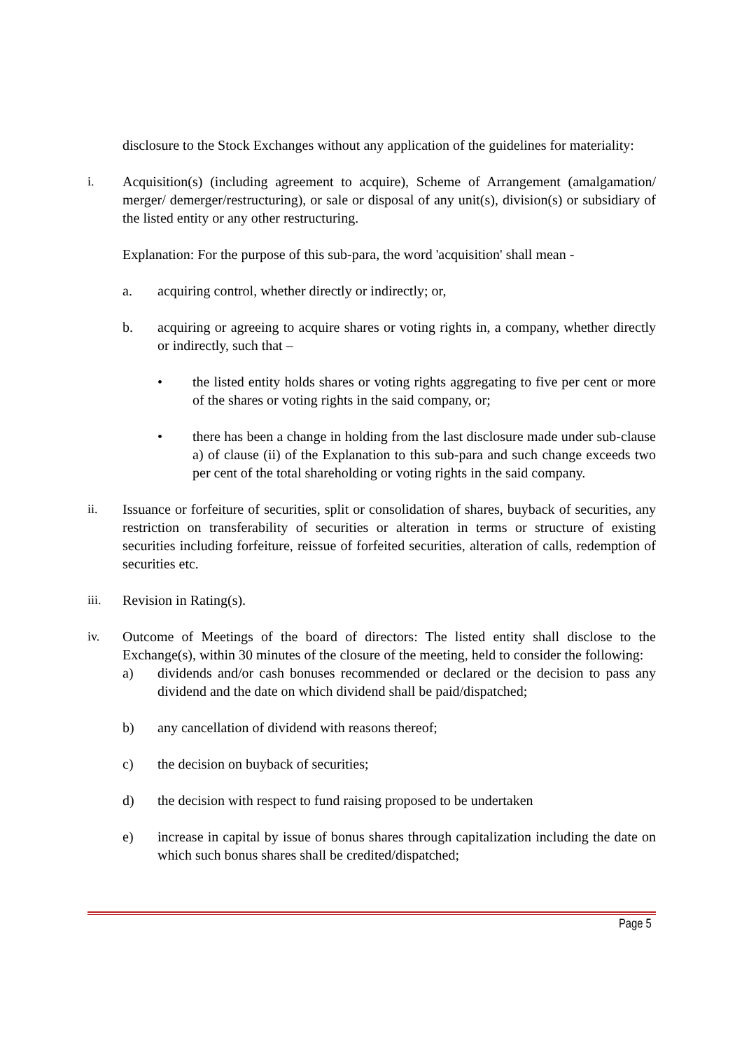disclosure to the Stock Exchanges without any application of the guidelines for materiality:
i. Acquisition(s) (including agreement to acquire), Scheme of Arrangement (amalgamation/ merger/ demerger/restructuring), or sale or disposal of any unit(s), division(s) or subsidiary of the listed entity or any other restructuring.
Explanation: For the purpose of this sub-para, the word 'acquisition' shall mean -
a. acquiring control, whether directly or indirectly; or,
b. acquiring or agreeing to acquire shares or voting rights in, a company, whether directly or indirectly, such that –
• the listed entity holds shares or voting rights aggregating to five per cent or more of the shares or voting rights in the said company, or;
• there has been a change in holding from the last disclosure made under sub-clause a) of clause (ii) of the Explanation to this sub-para and such change exceeds two per cent of the total shareholding or voting rights in the said company.
ii. Issuance or forfeiture of securities, split or consolidation of shares, buyback of securities, any restriction on transferability of securities or alteration in terms or structure of existing securities including forfeiture, reissue of forfeited securities, alteration of calls, redemption of securities etc.
iii. Revision in Rating(s).
iv. Outcome of Meetings of the board of directors: The listed entity shall disclose to the Exchange(s), within 30 minutes of the closure of the meeting, held to consider the following:
a) dividends and/or cash bonuses recommended or declared or the decision to pass any dividend and the date on which dividend shall be paid/dispatched;
b) any cancellation of dividend with reasons thereof;
c) the decision on buyback of securities;
d) the decision with respect to fund raising proposed to be undertaken
e) increase in capital by issue of bonus shares through capitalization including the date on which such bonus shares shall be credited/dispatched;
Page 5